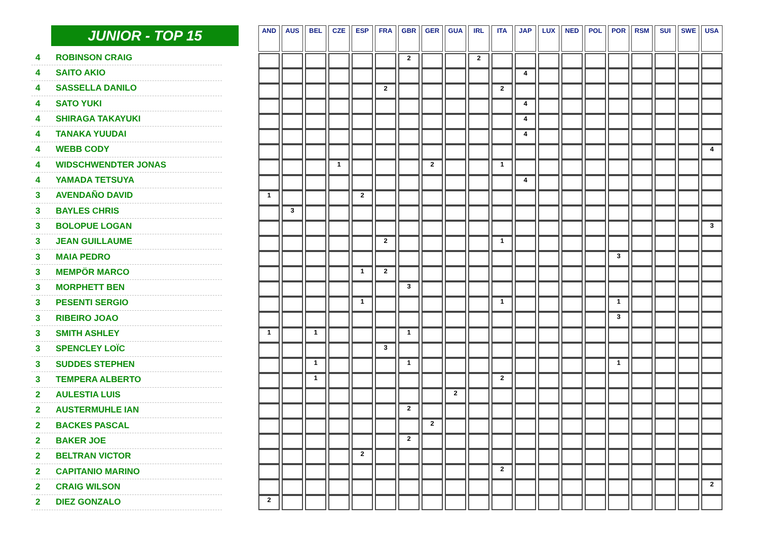JUNIOR - TOP 15
4 ROBINSON CRAIG
4 SAITO AKIO
4 SASSELLA DANILO
4 SATO YUKI
4 SHIRAGA TAKAYUKI
4 TANAKA YUUDAI
4 WEBB CODY
4 WIDSCHWENDTER JONAS
4 YAMADA TETSUYA
3 AVENDAÑO DAVID
3 BAYLES CHRIS
3 BOLOPUE LOGAN
3 JEAN GUILLAUME
3 MAIA PEDRO
3 MEMPÖR MARCO
3 MORPHETT BEN
3 PESENTI SERGIO
3 RIBEIRO JOAO
3 SMITH ASHLEY
3 SPENCLEY LOÏC
3 SUDDES STEPHEN
3 TEMPERA ALBERTO
2 AULESTIA LUIS
2 AUSTERMUHLE IAN
2 BACKES PASCAL
2 BAKER JOE
2 BELTRAN VICTOR
2 CAPITANIO MARINO
2 CRAIG WILSON
2 DIEZ GONZALO
| AND | AUS | BEL | CZE | ESP | FRA | GBR | GER | GUA | IRL | ITA | JAP | LUX | NED | POL | POR | RSM | SUI | SWE | USA |
| --- | --- | --- | --- | --- | --- | --- | --- | --- | --- | --- | --- | --- | --- | --- | --- | --- | --- | --- | --- |
| | | | | | | 2 | | | 2 | | | | | | | | | | |
| | | | | | | | | | | | 4 | | | | | | | | |
| | | | | | 2 | | | | | 2 | | | | | | | | | |
| | | | | | | | | | | | 4 | | | | | | | | |
| | | | | | | | | | | | 4 | | | | | | | | |
| | | | | | | | | | | | 4 | | | | | | | | |
| | | | | | | | | | | | | | | | | | | | 4 |
| | | | 1 | | | | 2 | | | 1 | | | | | | | | | |
| | | | | | | | | | | | 4 | | | | | | | | |
| 1 | | | | 2 | | | | | | | | | | | | | | | |
| | 3 | | | | | | | | | | | | | | | | | | |
| | | | | | | | | | | | | | | | | | | | 3 |
| | | | | | 2 | | | | | 1 | | | | | | | | | |
| | | | | | | | | | | | | | | | 3 | | | | |
| | | | | 1 | 2 | | | | | | | | | | | | | | |
| | | | | | | 3 | | | | | | | | | | | | | |
| | | | | 1 | | | | | | 1 | | | | | 1 | | | | |
| | | | | | | | | | | | | | | | 3 | | | | |
| 1 | | 1 | | | | 1 | | | | | | | | | | | | | |
| | | | | | 3 | | | | | | | | | | | | | | |
| | | 1 | | | | 1 | | | | | | | | | 1 | | | | |
| | | 1 | | | | | | | | 2 | | | | | | | | | |
| | | | | | | | | 2 | | | | | | | | | | | |
| | | | | | | 2 | | | | | | | | | | | | | |
| | | | | | | | 2 | | | | | | | | | | | | |
| | | | | | | 2 | | | | | | | | | | | | | |
| | | | | 2 | | | | | | | | | | | | | | | |
| | | | | | | | | | | 2 | | | | | | | | | |
| | | | | | | | | | | | | | | | | | | | 2 |
| 2 | | | | | | | | | | | | | | | | | | | |